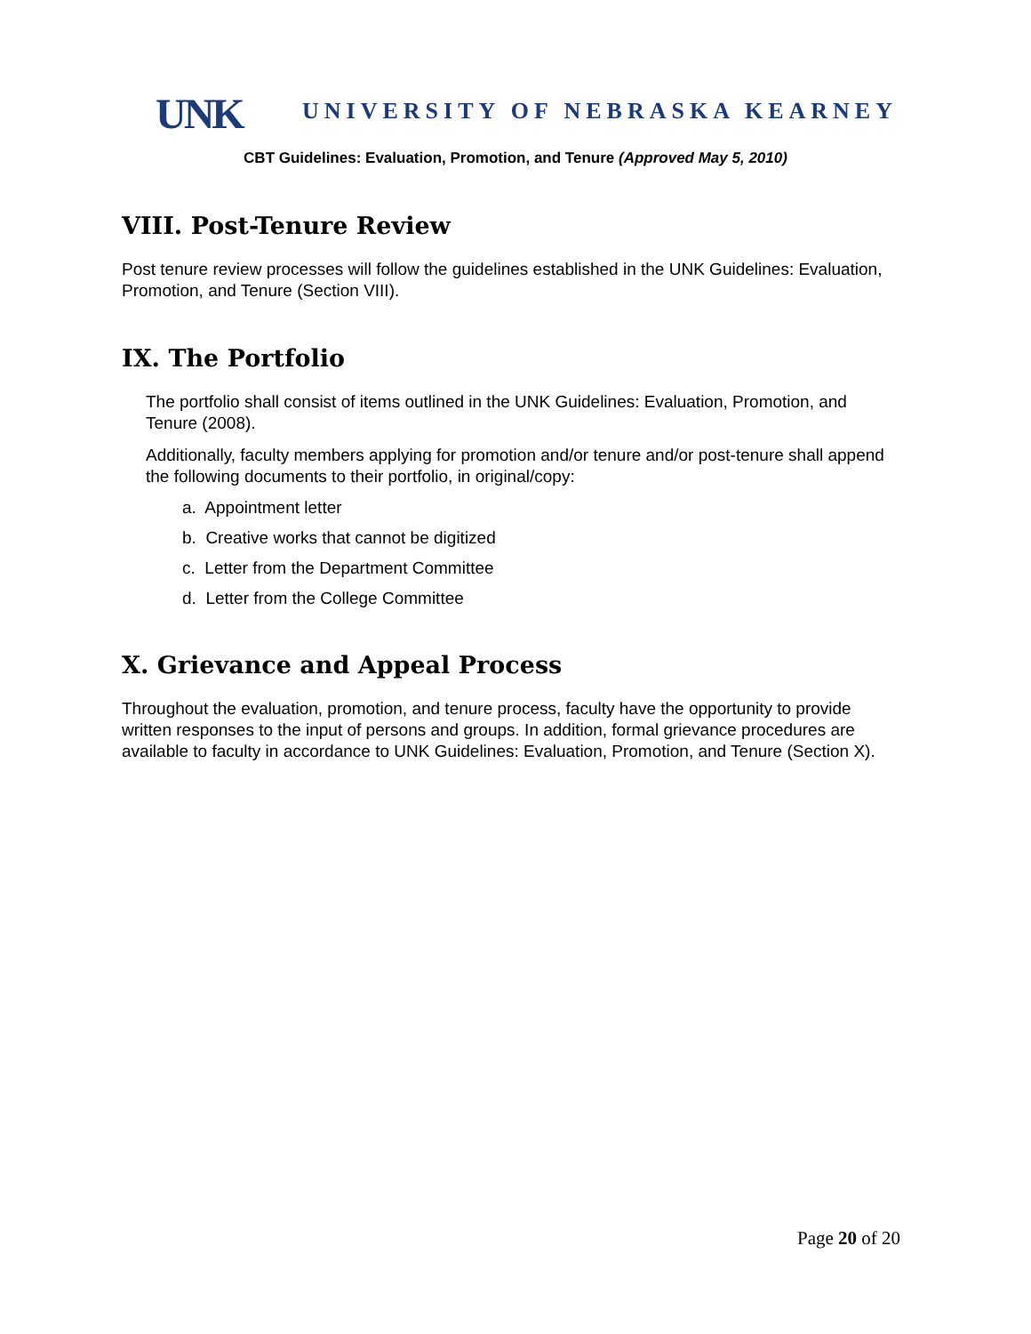UNK
UNIVERSITY OF NEBRASKA KEARNEY
CBT Guidelines: Evaluation, Promotion, and Tenure (Approved May 5, 2010)
VIII. Post-Tenure Review
Post tenure review processes will follow the guidelines established in the UNK Guidelines: Evaluation, Promotion, and Tenure (Section VIII).
IX. The Portfolio
The portfolio shall consist of items outlined in the UNK Guidelines: Evaluation, Promotion, and Tenure (2008).
Additionally, faculty members applying for promotion and/or tenure and/or post-tenure shall append the following documents to their portfolio, in original/copy:
a. Appointment letter
b. Creative works that cannot be digitized
c. Letter from the Department Committee
d. Letter from the College Committee
X. Grievance and Appeal Process
Throughout the evaluation, promotion, and tenure process, faculty have the opportunity to provide written responses to the input of persons and groups. In addition, formal grievance procedures are available to faculty in accordance to UNK Guidelines: Evaluation, Promotion, and Tenure (Section X).
Page 20 of 20